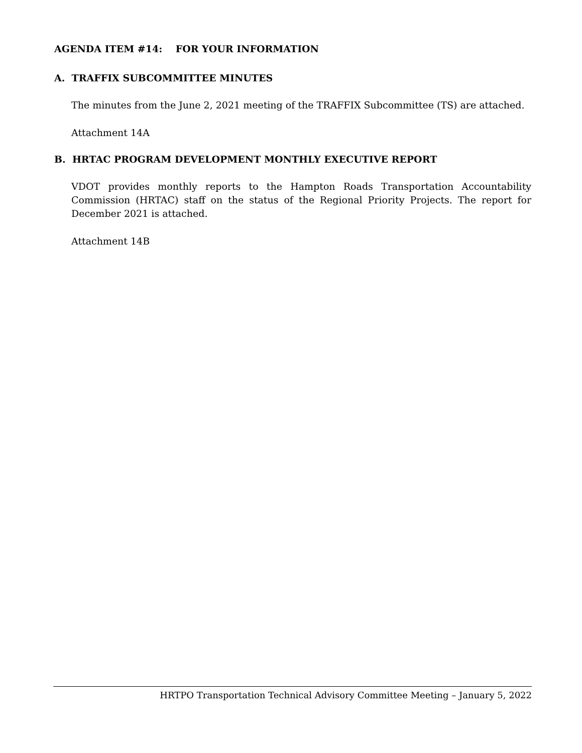AGENDA ITEM #14: FOR YOUR INFORMATION
A. TRAFFIX SUBCOMMITTEE MINUTES
The minutes from the June 2, 2021 meeting of the TRAFFIX Subcommittee (TS) are attached.
Attachment 14A
B. HRTAC PROGRAM DEVELOPMENT MONTHLY EXECUTIVE REPORT
VDOT provides monthly reports to the Hampton Roads Transportation Accountability Commission (HRTAC) staff on the status of the Regional Priority Projects. The report for December 2021 is attached.
Attachment 14B
HRTPO Transportation Technical Advisory Committee Meeting – January 5, 2022